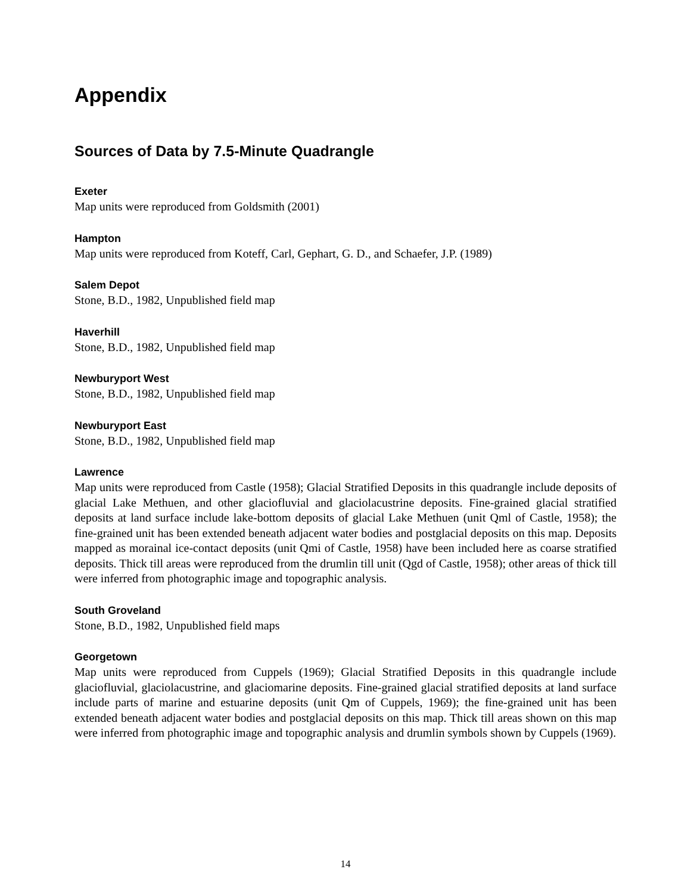Appendix
Sources of Data by 7.5-Minute Quadrangle
Exeter
Map units were reproduced from Goldsmith (2001)
Hampton
Map units were reproduced from Koteff, Carl, Gephart, G. D., and Schaefer, J.P. (1989)
Salem Depot
Stone, B.D., 1982, Unpublished field map
Haverhill
Stone, B.D., 1982, Unpublished field map
Newburyport West
Stone, B.D., 1982, Unpublished field map
Newburyport East
Stone, B.D., 1982, Unpublished field map
Lawrence
Map units were reproduced from Castle (1958); Glacial Stratified Deposits in this quadrangle include deposits of glacial Lake Methuen, and other glaciofluvial and glaciolacustrine deposits. Fine-grained glacial stratified deposits at land surface include lake-bottom deposits of glacial Lake Methuen (unit Qml of Castle, 1958); the fine-grained unit has been extended beneath adjacent water bodies and postglacial deposits on this map. Deposits mapped as morainal ice-contact deposits (unit Qmi of Castle, 1958) have been included here as coarse stratified deposits. Thick till areas were reproduced from the drumlin till unit (Qgd of Castle, 1958); other areas of thick till were inferred from photographic image and topographic analysis.
South Groveland
Stone, B.D., 1982, Unpublished field maps
Georgetown
Map units were reproduced from Cuppels (1969); Glacial Stratified Deposits in this quadrangle include glaciofluvial, glaciolacustrine, and glaciomarine deposits. Fine-grained glacial stratified deposits at land surface include parts of marine and estuarine deposits (unit Qm of Cuppels, 1969); the fine-grained unit has been extended beneath adjacent water bodies and postglacial deposits on this map. Thick till areas shown on this map were inferred from photographic image and topographic analysis and drumlin symbols shown by Cuppels (1969).
14